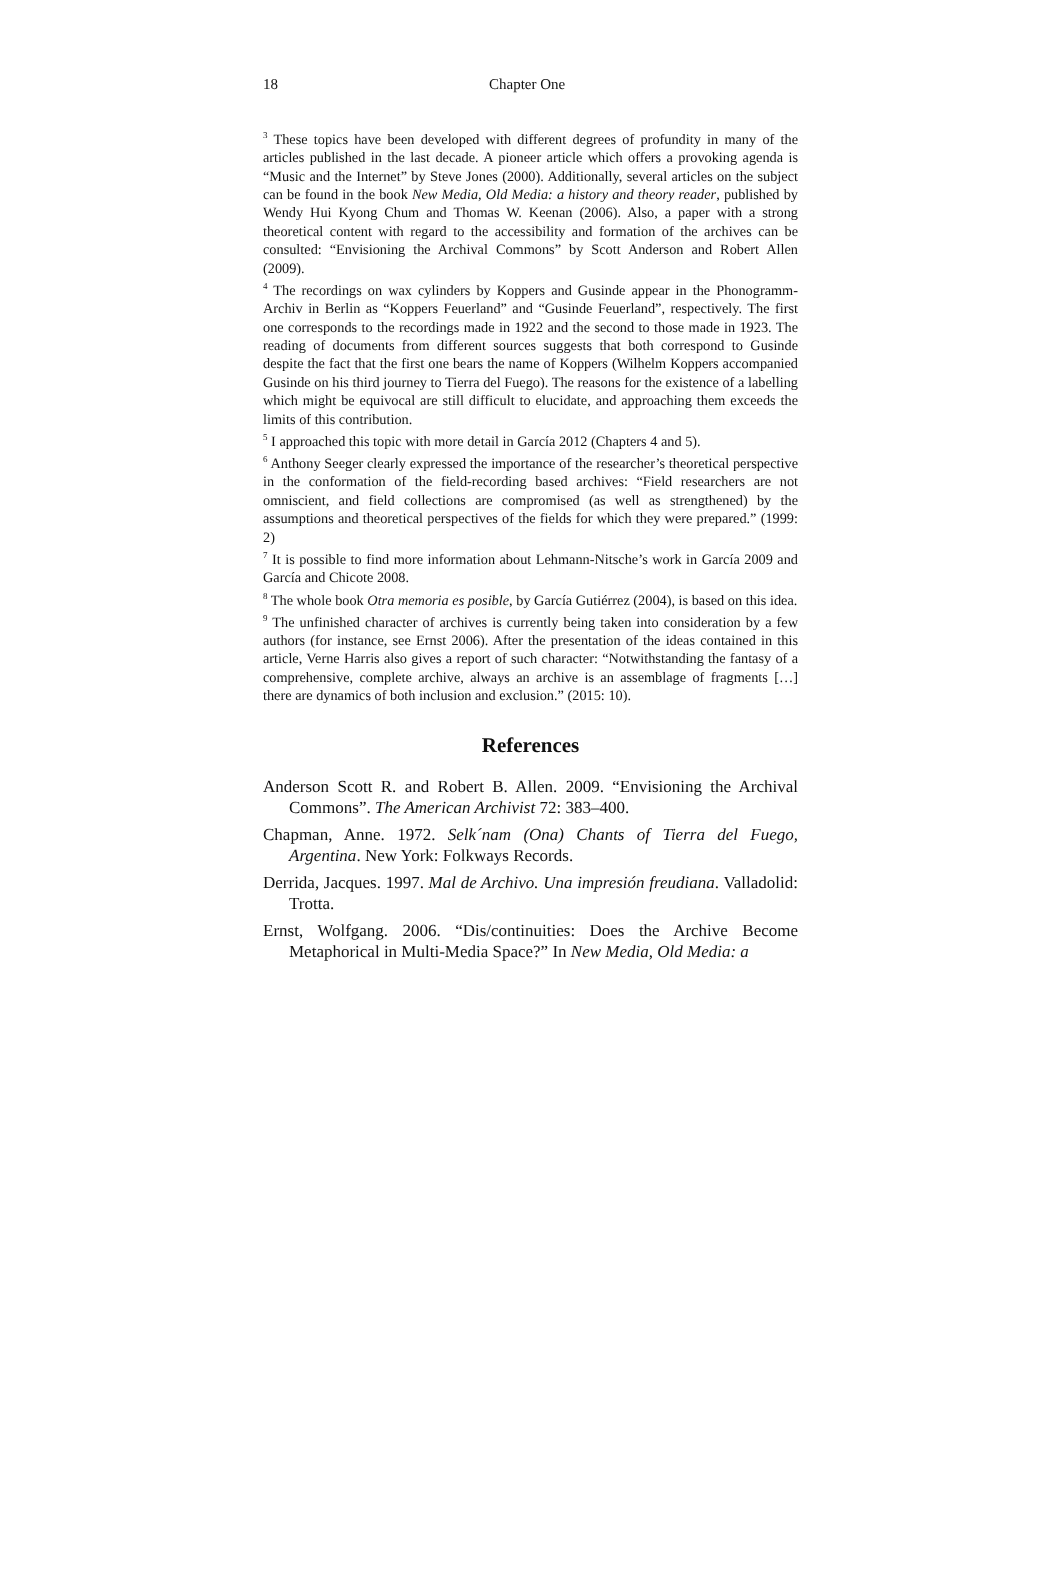18 Chapter One
<sup>3</sup> These topics have been developed with different degrees of profundity in many of the articles published in the last decade. A pioneer article which offers a provoking agenda is “Music and the Internet” by Steve Jones (2000). Additionally, several articles on the subject can be found in the book New Media, Old Media: a history and theory reader, published by Wendy Hui Kyong Chum and Thomas W. Keenan (2006). Also, a paper with a strong theoretical content with regard to the accessibility and formation of the archives can be consulted: “Envisioning the Archival Commons” by Scott Anderson and Robert Allen (2009).
<sup>4</sup> The recordings on wax cylinders by Koppers and Gusinde appear in the Phonogramm-Archiv in Berlin as “Koppers Feuerland” and “Gusinde Feuerland”, respectively. The first one corresponds to the recordings made in 1922 and the second to those made in 1923. The reading of documents from different sources suggests that both correspond to Gusinde despite the fact that the first one bears the name of Koppers (Wilhelm Koppers accompanied Gusinde on his third journey to Tierra del Fuego). The reasons for the existence of a labelling which might be equivocal are still difficult to elucidate, and approaching them exceeds the limits of this contribution.
<sup>5</sup> I approached this topic with more detail in García 2012 (Chapters 4 and 5).
<sup>6</sup> Anthony Seeger clearly expressed the importance of the researcher’s theoretical perspective in the conformation of the field-recording based archives: “Field researchers are not omniscient, and field collections are compromised (as well as strengthened) by the assumptions and theoretical perspectives of the fields for which they were prepared.” (1999: 2)
<sup>7</sup> It is possible to find more information about Lehmann-Nitsche’s work in García 2009 and García and Chicote 2008.
<sup>8</sup> The whole book Otra memoria es posible, by García Gutiérrez (2004), is based on this idea.
<sup>9</sup> The unfinished character of archives is currently being taken into consideration by a few authors (for instance, see Ernst 2006). After the presentation of the ideas contained in this article, Verne Harris also gives a report of such character: “Notwithstanding the fantasy of a comprehensive, complete archive, always an archive is an assemblage of fragments […] there are dynamics of both inclusion and exclusion.” (2015: 10).
References
Anderson Scott R. and Robert B. Allen. 2009. “Envisioning the Archival Commons”. The American Archivist 72: 383–400.
Chapman, Anne. 1972. Selk´nam (Ona) Chants of Tierra del Fuego, Argentina. New York: Folkways Records.
Derrida, Jacques. 1997. Mal de Archivo. Una impresión freudiana. Valladolid: Trotta.
Ernst, Wolfgang. 2006. “Dis/continuities: Does the Archive Become Metaphorical in Multi-Media Space?” In New Media, Old Media: a